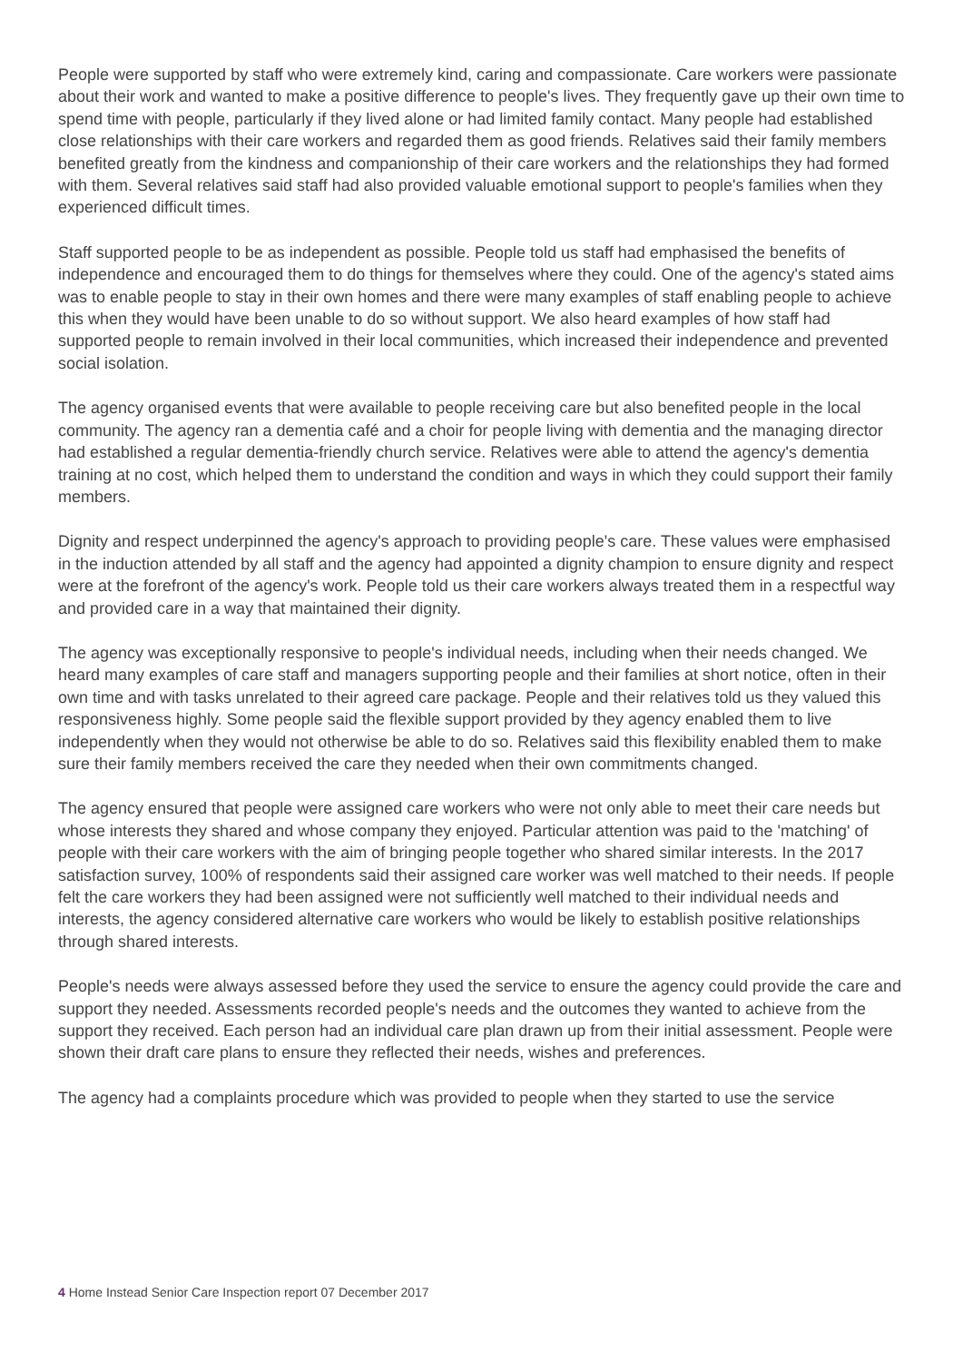People were supported by staff who were extremely kind, caring and compassionate. Care workers were passionate about their work and wanted to make a positive difference to people's lives. They frequently gave up their own time to spend time with people, particularly if they lived alone or had limited family contact. Many people had established close relationships with their care workers and regarded them as good friends. Relatives said their family members benefited greatly from the kindness and companionship of their care workers and the relationships they had formed with them. Several relatives said staff had also provided valuable emotional support to people's families when they experienced difficult times.
Staff supported people to be as independent as possible. People told us staff had emphasised the benefits of independence and encouraged them to do things for themselves where they could. One of the agency's stated aims was to enable people to stay in their own homes and there were many examples of staff enabling people to achieve this when they would have been unable to do so without support. We also heard examples of how staff had supported people to remain involved in their local communities, which increased their independence and prevented social isolation.
The agency organised events that were available to people receiving care but also benefited people in the local community. The agency ran a dementia café and a choir for people living with dementia and the managing director had established a regular dementia-friendly church service. Relatives were able to attend the agency's dementia training at no cost, which helped them to understand the condition and ways in which they could support their family members.
Dignity and respect underpinned the agency's approach to providing people's care. These values were emphasised in the induction attended by all staff and the agency had appointed a dignity champion to ensure dignity and respect were at the forefront of the agency's work. People told us their care workers always treated them in a respectful way and provided care in a way that maintained their dignity.
The agency was exceptionally responsive to people's individual needs, including when their needs changed. We heard many examples of care staff and managers supporting people and their families at short notice, often in their own time and with tasks unrelated to their agreed care package. People and their relatives told us they valued this responsiveness highly. Some people said the flexible support provided by they agency enabled them to live independently when they would not otherwise be able to do so. Relatives said this flexibility enabled them to make sure their family members received the care they needed when their own commitments changed.
The agency ensured that people were assigned care workers who were not only able to meet their care needs but whose interests they shared and whose company they enjoyed. Particular attention was paid to the 'matching' of people with their care workers with the aim of bringing people together who shared similar interests. In the 2017 satisfaction survey, 100% of respondents said their assigned care worker was well matched to their needs. If people felt the care workers they had been assigned were not sufficiently well matched to their individual needs and interests, the agency considered alternative care workers who would be likely to establish positive relationships through shared interests.
People's needs were always assessed before they used the service to ensure the agency could provide the care and support they needed. Assessments recorded people's needs and the outcomes they wanted to achieve from the support they received. Each person had an individual care plan drawn up from their initial assessment. People were shown their draft care plans to ensure they reflected their needs, wishes and preferences.
The agency had a complaints procedure which was provided to people when they started to use the service
4 Home Instead Senior Care Inspection report 07 December 2017